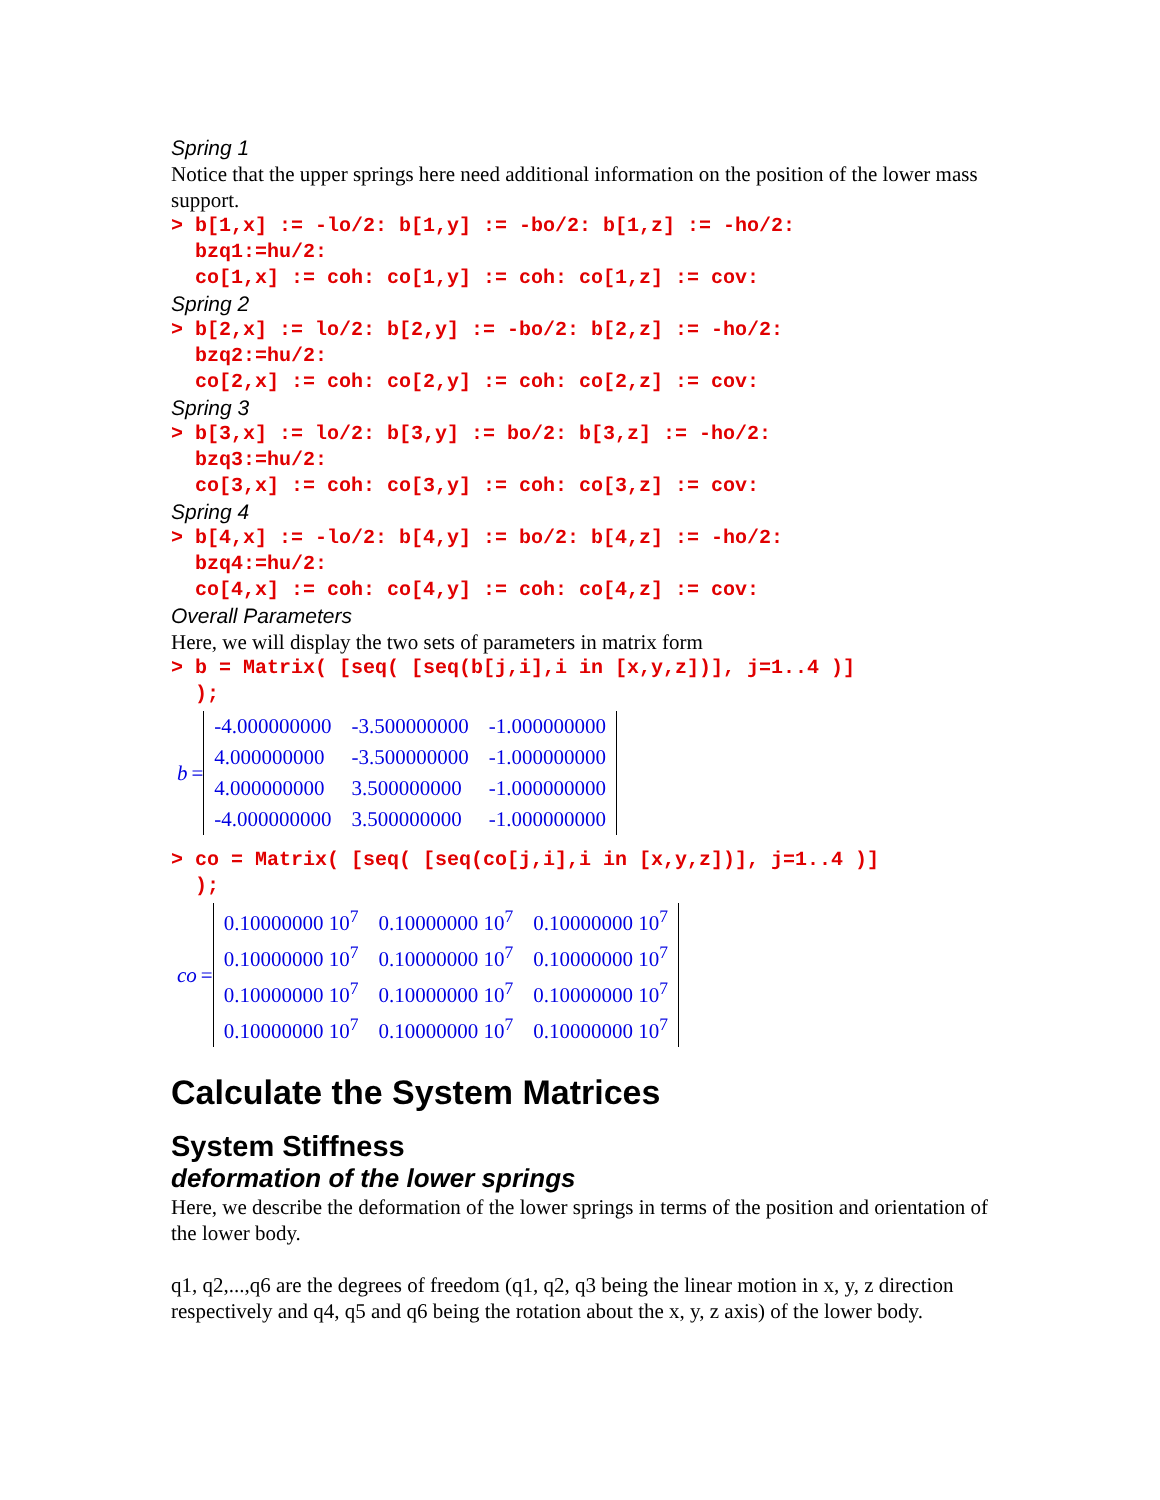Spring 1
Notice that the upper springs here need additional information on the position of the lower mass support.
> b[1,x] := -lo/2: b[1,y] := -bo/2: b[1,z] := -ho/2: bzq1:=hu/2: co[1,x] := coh: co[1,y] := coh: co[1,z] := cov:
Spring 2
> b[2,x] := lo/2: b[2,y] := -bo/2: b[2,z] := -ho/2: bzq2:=hu/2: co[2,x] := coh: co[2,y] := coh: co[2,z] := cov:
Spring 3
> b[3,x] := lo/2: b[3,y] := bo/2: b[3,z] := -ho/2: bzq3:=hu/2: co[3,x] := coh: co[3,y] := coh: co[3,z] := cov:
Spring 4
> b[4,x] := -lo/2: b[4,y] := bo/2: b[4,z] := -ho/2: bzq4:=hu/2: co[4,x] := coh: co[4,y] := coh: co[4,z] := cov:
Overall Parameters
Here, we will display the two sets of parameters in matrix form
> b = Matrix( [seq( [seq(b[j,i],i in [x,y,z])], j=1..4 )] );
b =
| -4.000000000 | -3.500000000 | -1.000000000 |
| 4.000000000 | -3.500000000 | -1.000000000 |
| 4.000000000 | 3.500000000 | -1.000000000 |
| -4.000000000 | 3.500000000 | -1.000000000 |
> co = Matrix( [seq( [seq(co[j,i],i in [x,y,z])], j=1..4 )] );
co =
| 0.10000000 10<sup>7</sup> | 0.10000000 10<sup>7</sup> | 0.10000000 10<sup>7</sup> |
| 0.10000000 10<sup>7</sup> | 0.10000000 10<sup>7</sup> | 0.10000000 10<sup>7</sup> |
| 0.10000000 10<sup>7</sup> | 0.10000000 10<sup>7</sup> | 0.10000000 10<sup>7</sup> |
| 0.10000000 10<sup>7</sup> | 0.10000000 10<sup>7</sup> | 0.10000000 10<sup>7</sup> |
Calculate the System Matrices
System Stiffness
deformation of the lower springs
Here, we describe the deformation of the lower springs in terms of the position and orientation of the lower body.
q1, q2,...,q6 are the degrees of freedom (q1, q2, q3 being the linear motion in x, y, z direction respectively and q4, q5 and q6 being the rotation about the x, y, z axis) of the lower body.